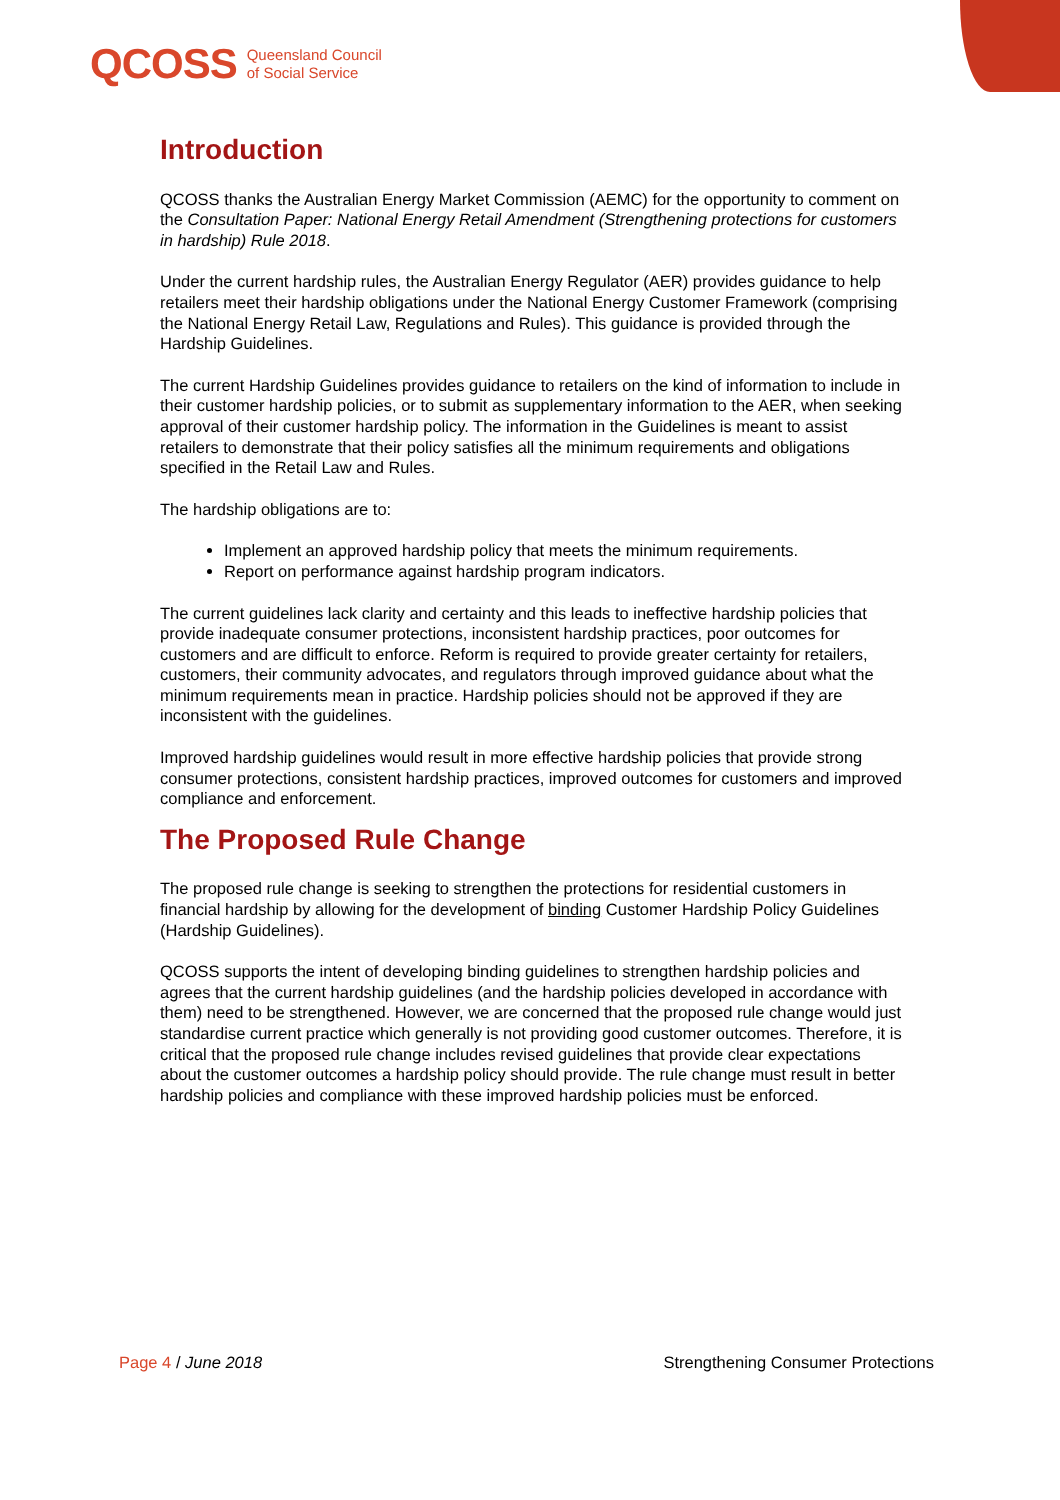QCOSS Queensland Council
of Social Service
Introduction
QCOSS thanks the Australian Energy Market Commission (AEMC) for the opportunity to comment on the Consultation Paper: National Energy Retail Amendment (Strengthening protections for customers in hardship) Rule 2018.
Under the current hardship rules, the Australian Energy Regulator (AER) provides guidance to help retailers meet their hardship obligations under the National Energy Customer Framework (comprising the National Energy Retail Law, Regulations and Rules). This guidance is provided through the Hardship Guidelines.
The current Hardship Guidelines provides guidance to retailers on the kind of information to include in their customer hardship policies, or to submit as supplementary information to the AER, when seeking approval of their customer hardship policy. The information in the Guidelines is meant to assist retailers to demonstrate that their policy satisfies all the minimum requirements and obligations specified in the Retail Law and Rules.
The hardship obligations are to:
Implement an approved hardship policy that meets the minimum requirements.
Report on performance against hardship program indicators.
The current guidelines lack clarity and certainty and this leads to ineffective hardship policies that provide inadequate consumer protections, inconsistent hardship practices, poor outcomes for customers and are difficult to enforce. Reform is required to provide greater certainty for retailers, customers, their community advocates, and regulators through improved guidance about what the minimum requirements mean in practice. Hardship policies should not be approved if they are inconsistent with the guidelines.
Improved hardship guidelines would result in more effective hardship policies that provide strong consumer protections, consistent hardship practices, improved outcomes for customers and improved compliance and enforcement.
The Proposed Rule Change
The proposed rule change is seeking to strengthen the protections for residential customers in financial hardship by allowing for the development of binding Customer Hardship Policy Guidelines (Hardship Guidelines).
QCOSS supports the intent of developing binding guidelines to strengthen hardship policies and agrees that the current hardship guidelines (and the hardship policies developed in accordance with them) need to be strengthened. However, we are concerned that the proposed rule change would just standardise current practice which generally is not providing good customer outcomes. Therefore, it is critical that the proposed rule change includes revised guidelines that provide clear expectations about the customer outcomes a hardship policy should provide. The rule change must result in better hardship policies and compliance with these improved hardship policies must be enforced.
Page 4 / June 2018 Strengthening Consumer Protections